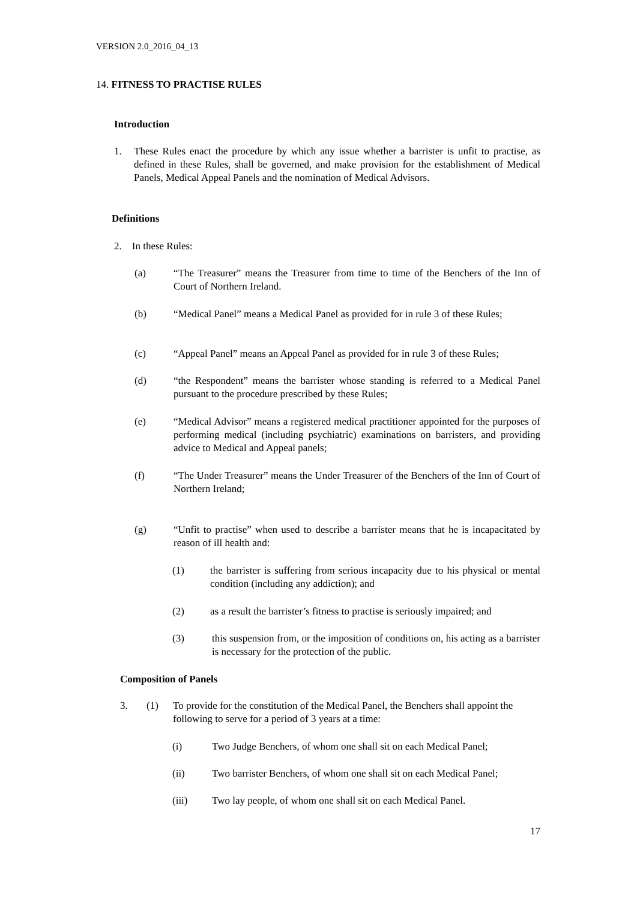VERSION 2.0_2016_04_13
14. FITNESS TO PRACTISE RULES
Introduction
1. These Rules enact the procedure by which any issue whether a barrister is unfit to practise, as defined in these Rules, shall be governed, and make provision for the establishment of Medical Panels, Medical Appeal Panels and the nomination of Medical Advisors.
Definitions
2. In these Rules:
(a) “The Treasurer” means the Treasurer from time to time of the Benchers of the Inn of Court of Northern Ireland.
(b) “Medical Panel” means a Medical Panel as provided for in rule 3 of these Rules;
(c) “Appeal Panel” means an Appeal Panel as provided for in rule 3 of these Rules;
(d) “the Respondent” means the barrister whose standing is referred to a Medical Panel pursuant to the procedure prescribed by these Rules;
(e) “Medical Advisor” means a registered medical practitioner appointed for the purposes of performing medical (including psychiatric) examinations on barristers, and providing advice to Medical and Appeal panels;
(f) “The Under Treasurer” means the Under Treasurer of the Benchers of the Inn of Court of Northern Ireland;
(g) “Unfit to practise” when used to describe a barrister means that he is incapacitated by reason of ill health and:
(1) the barrister is suffering from serious incapacity due to his physical or mental condition (including any addiction); and
(2) as a result the barrister’s fitness to practise is seriously impaired; and
(3) this suspension from, or the imposition of conditions on, his acting as a barrister is necessary for the protection of the public.
Composition of Panels
3. (1) To provide for the constitution of the Medical Panel, the Benchers shall appoint the following to serve for a period of 3 years at a time:
(i) Two Judge Benchers, of whom one shall sit on each Medical Panel;
(ii) Two barrister Benchers, of whom one shall sit on each Medical Panel;
(iii) Two lay people, of whom one shall sit on each Medical Panel.
17